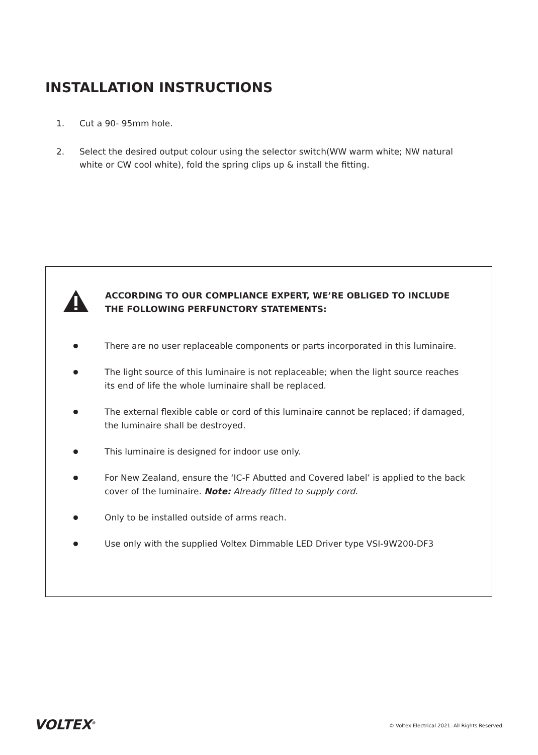INSTALLATION INSTRUCTIONS
1. Cut a 90- 95mm hole.
2. Select the desired output colour using the selector switch(WW warm white; NW natural white or CW cool white), fold the spring clips up & install the fitting.
ACCORDING TO OUR COMPLIANCE EXPERT, WE’RE OBLIGED TO INCLUDE THE FOLLOWING PERFUNCTORY STATEMENTS:
There are no user replaceable components or parts incorporated in this luminaire.
The light source of this luminaire is not replaceable; when the light source reaches its end of life the whole luminaire shall be replaced.
The external flexible cable or cord of this luminaire cannot be replaced; if damaged, the luminaire shall be destroyed.
This luminaire is designed for indoor use only.
For New Zealand, ensure the ‘IC-F Abutted and Covered label’ is applied to the back cover of the luminaire. Note: Already fitted to supply cord.
Only to be installed outside of arms reach.
Use only with the supplied Voltex Dimmable LED Driver type VSI-9W200-DF3
VOLTEX<sup>®</sup>
© Voltex Electrical 2021. All Rights Reserved.